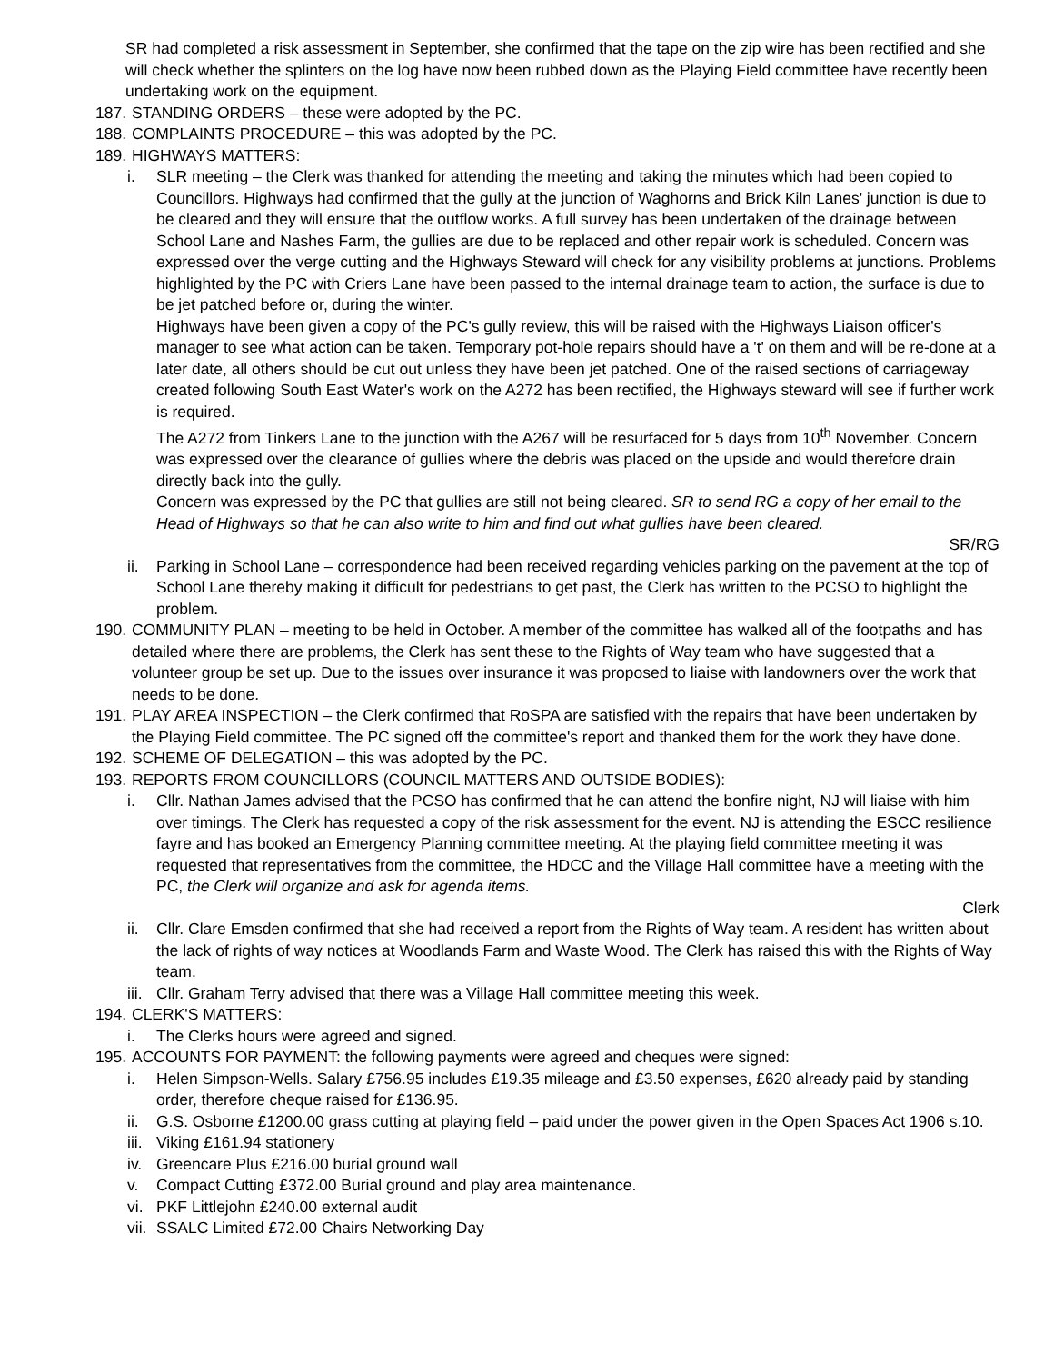SR had completed a risk assessment in September, she confirmed that the tape on the zip wire has been rectified and she will check whether the splinters on the log have now been rubbed down as the Playing Field committee have recently been undertaking work on the equipment.
187. STANDING ORDERS – these were adopted by the PC.
188. COMPLAINTS PROCEDURE – this was adopted by the PC.
189. HIGHWAYS MATTERS:
i. SLR meeting – the Clerk was thanked for attending the meeting and taking the minutes which had been copied to Councillors. Highways had confirmed that the gully at the junction of Waghorns and Brick Kiln Lanes' junction is due to be cleared and they will ensure that the outflow works. A full survey has been undertaken of the drainage between School Lane and Nashes Farm, the gullies are due to be replaced and other repair work is scheduled. Concern was expressed over the verge cutting and the Highways Steward will check for any visibility problems at junctions. Problems highlighted by the PC with Criers Lane have been passed to the internal drainage team to action, the surface is due to be jet patched before or, during the winter.
Highways have been given a copy of the PC's gully review, this will be raised with the Highways Liaison officer's manager to see what action can be taken. Temporary pot-hole repairs should have a 't' on them and will be re-done at a later date, all others should be cut out unless they have been jet patched. One of the raised sections of carriageway created following South East Water's work on the A272 has been rectified, the Highways steward will see if further work is required.
The A272 from Tinkers Lane to the junction with the A267 will be resurfaced for 5 days from 10<sup>th</sup> November. Concern was expressed over the clearance of gullies where the debris was placed on the upside and would therefore drain directly back into the gully.
Concern was expressed by the PC that gullies are still not being cleared. SR to send RG a copy of her email to the Head of Highways so that he can also write to him and find out what gullies have been cleared.
SR/RG
ii. Parking in School Lane – correspondence had been received regarding vehicles parking on the pavement at the top of School Lane thereby making it difficult for pedestrians to get past, the Clerk has written to the PCSO to highlight the problem.
190. COMMUNITY PLAN – meeting to be held in October. A member of the committee has walked all of the footpaths and has detailed where there are problems, the Clerk has sent these to the Rights of Way team who have suggested that a volunteer group be set up. Due to the issues over insurance it was proposed to liaise with landowners over the work that needs to be done.
191. PLAY AREA INSPECTION – the Clerk confirmed that RoSPA are satisfied with the repairs that have been undertaken by the Playing Field committee. The PC signed off the committee's report and thanked them for the work they have done.
192. SCHEME OF DELEGATION – this was adopted by the PC.
193. REPORTS FROM COUNCILLORS (COUNCIL MATTERS AND OUTSIDE BODIES):
i. Cllr. Nathan James advised that the PCSO has confirmed that he can attend the bonfire night, NJ will liaise with him over timings. The Clerk has requested a copy of the risk assessment for the event. NJ is attending the ESCC resilience fayre and has booked an Emergency Planning committee meeting. At the playing field committee meeting it was requested that representatives from the committee, the HDCC and the Village Hall committee have a meeting with the PC, the Clerk will organize and ask for agenda items.
Clerk
ii. Cllr. Clare Emsden confirmed that she had received a report from the Rights of Way team. A resident has written about the lack of rights of way notices at Woodlands Farm and Waste Wood. The Clerk has raised this with the Rights of Way team.
iii.
Cllr. Graham Terry advised that there was a Village Hall committee meeting this week.
194. CLERK'S MATTERS:
i. The Clerks hours were agreed and signed.
195. ACCOUNTS FOR PAYMENT: the following payments were agreed and cheques were signed:
i. Helen Simpson-Wells. Salary £756.95 includes £19.35 mileage and £3.50 expenses, £620 already paid by standing order, therefore cheque raised for £136.95.
ii. G.S. Osborne £1200.00 grass cutting at playing field – paid under the power given in the Open Spaces Act 1906 s.10.
iii.
Viking £161.94 stationery
iv. Greencare Plus £216.00 burial ground wall
v. Compact Cutting £372.00 Burial ground and play area maintenance.
vi. PKF Littlejohn £240.00 external audit
vii.
SSALC Limited £72.00 Chairs Networking Day